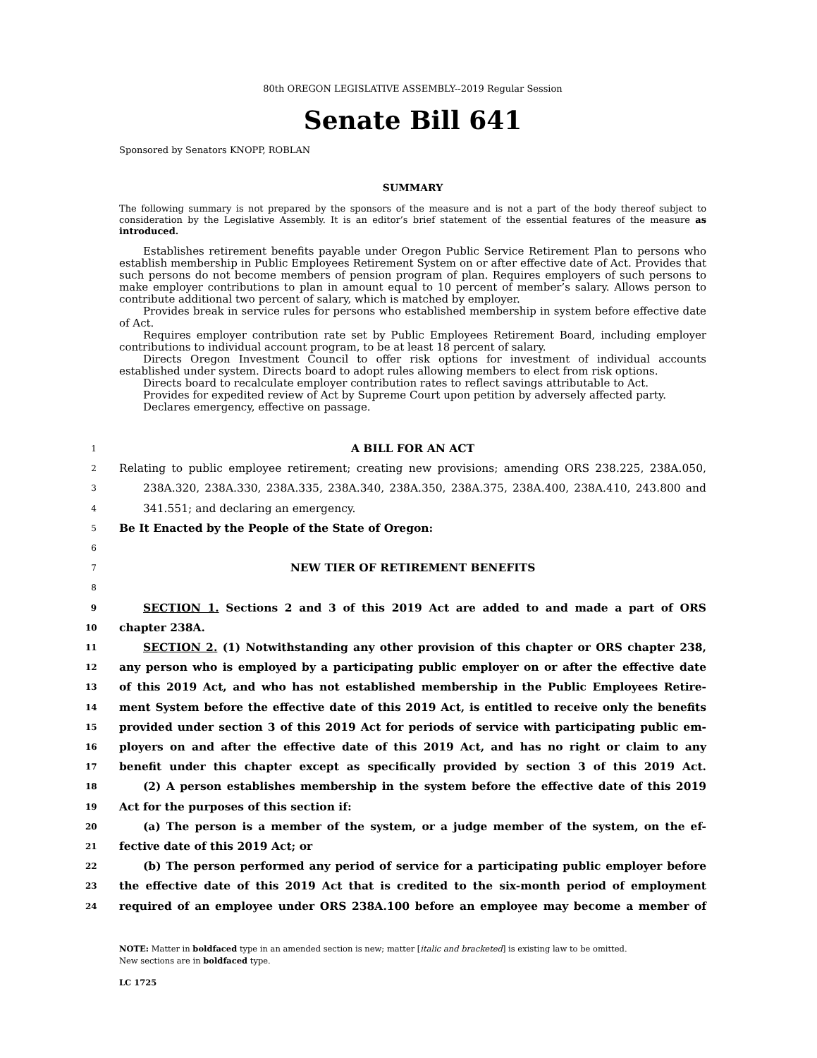80th OREGON LEGISLATIVE ASSEMBLY--2019 Regular Session
Senate Bill 641
Sponsored by Senators KNOPP, ROBLAN
SUMMARY
The following summary is not prepared by the sponsors of the measure and is not a part of the body thereof subject to consideration by the Legislative Assembly. It is an editor’s brief statement of the essential features of the measure as introduced.
Establishes retirement benefits payable under Oregon Public Service Retirement Plan to persons who establish membership in Public Employees Retirement System on or after effective date of Act. Provides that such persons do not become members of pension program of plan. Requires employers of such persons to make employer contributions to plan in amount equal to 10 percent of member’s salary. Allows person to contribute additional two percent of salary, which is matched by employer.
Provides break in service rules for persons who established membership in system before effective date of Act.
Requires employer contribution rate set by Public Employees Retirement Board, including employer contributions to individual account program, to be at least 18 percent of salary.
Directs Oregon Investment Council to offer risk options for investment of individual accounts established under system. Directs board to adopt rules allowing members to elect from risk options.
Directs board to recalculate employer contribution rates to reflect savings attributable to Act.
Provides for expedited review of Act by Supreme Court upon petition by adversely affected party.
Declares emergency, effective on passage.
1
A BILL FOR AN ACT
2
Relating to public employee retirement; creating new provisions; amending ORS 238.225, 238A.050,
3
238A.320, 238A.330, 238A.335, 238A.340, 238A.350, 238A.375, 238A.400, 238A.410, 243.800 and
4
341.551; and declaring an emergency.
5
Be It Enacted by the People of the State of Oregon:
6
7
NEW TIER OF RETIREMENT BENEFITS
8
9
SECTION 1. Sections 2 and 3 of this 2019 Act are added to and made a part of ORS
10
chapter 238A.
11
SECTION 2. (1) Notwithstanding any other provision of this chapter or ORS chapter 238,
12
any person who is employed by a participating public employer on or after the effective date
13
of this 2019 Act, and who has not established membership in the Public Employees Retire-
14
ment System before the effective date of this 2019 Act, is entitled to receive only the benefits
15
provided under section 3 of this 2019 Act for periods of service with participating public em-
16
ployers on and after the effective date of this 2019 Act, and has no right or claim to any
17
benefit under this chapter except as specifically provided by section 3 of this 2019 Act.
18
(2) A person establishes membership in the system before the effective date of this 2019
19
Act for the purposes of this section if:
20
(a) The person is a member of the system, or a judge member of the system, on the ef-
21
fective date of this 2019 Act; or
22
(b) The person performed any period of service for a participating public employer before
23
the effective date of this 2019 Act that is credited to the six-month period of employment
24
required of an employee under ORS 238A.100 before an employee may become a member of
NOTE: Matter in boldfaced type in an amended section is new; matter [italic and bracketed] is existing law to be omitted.
New sections are in boldfaced type.
LC 1725